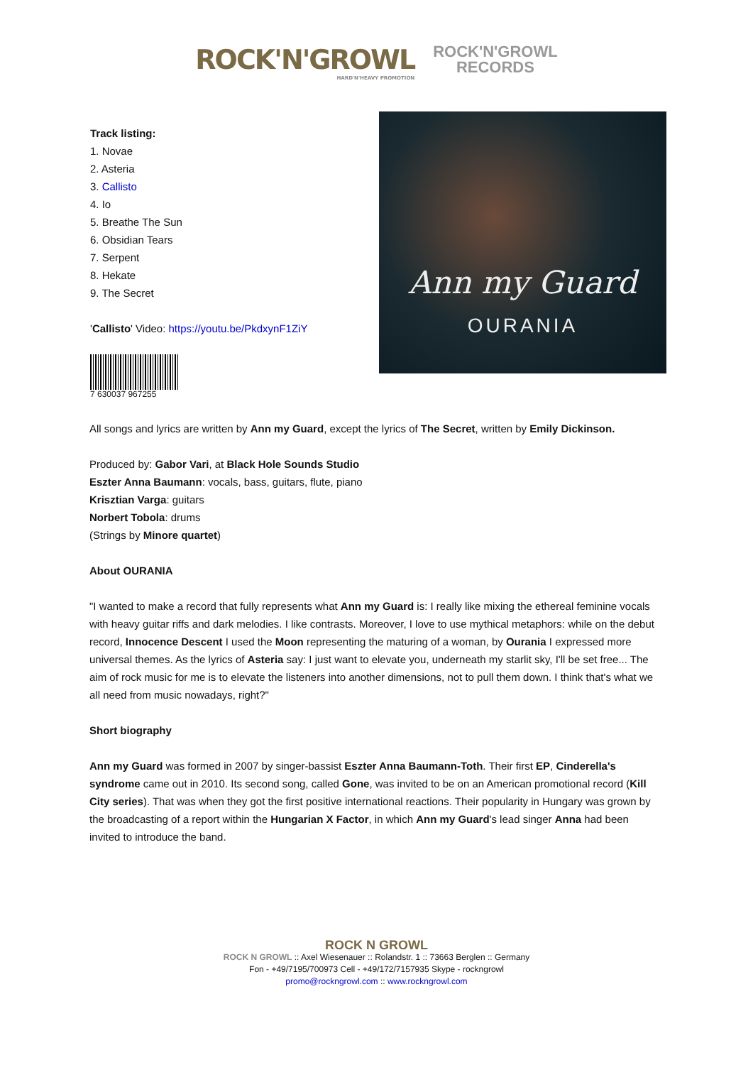ROCK'N'GROWL
HARD'N'HEAVY PROMOTION
ROCK'N'GROWL
RECORDS
Track listing:
1. Novae
2. Asteria
3. Callisto
4. Io
5. Breathe The Sun
6. Obsidian Tears
7. Serpent
8. Hekate
9. The Secret
'Callisto' Video: https://youtu.be/PkdxynF1ZiY
7 630037 967255
Ann my Guard
OURANIA
All songs and lyrics are written by Ann my Guard, except the lyrics of The Secret, written by Emily Dickinson.
Produced by: Gabor Vari, at Black Hole Sounds Studio
Eszter Anna Baumann: vocals, bass, guitars, flute, piano
Krisztian Varga: guitars
Norbert Tobola: drums
(Strings by Minore quartet)
About OURANIA
"I wanted to make a record that fully represents what Ann my Guard is: I really like mixing the ethereal feminine vocals with heavy guitar riffs and dark melodies. I like contrasts. Moreover, I love to use mythical metaphors: while on the debut record, Innocence Descent I used the Moon representing the maturing of a woman, by Ourania I expressed more universal themes. As the lyrics of Asteria say: I just want to elevate you, underneath my starlit sky, I'll be set free... The aim of rock music for me is to elevate the listeners into another dimensions, not to pull them down. I think that's what we all need from music nowadays, right?"
Short biography
Ann my Guard was formed in 2007 by singer-bassist Eszter Anna Baumann-Toth. Their first EP, Cinderella's syndrome came out in 2010. Its second song, called Gone, was invited to be on an American promotional record (Kill City series). That was when they got the first positive international reactions. Their popularity in Hungary was grown by the broadcasting of a report within the Hungarian X Factor, in which Ann my Guard's lead singer Anna had been invited to introduce the band.
ROCK N GROWL
ROCK N GROWL :: Axel Wiesenauer :: Rolandstr. 1 :: 73663 Berglen :: Germany
Fon - +49/7195/700973 Cell - +49/172/7157935 Skype - rockngrowl
promo@rockngrowl.com :: www.rockngrowl.com